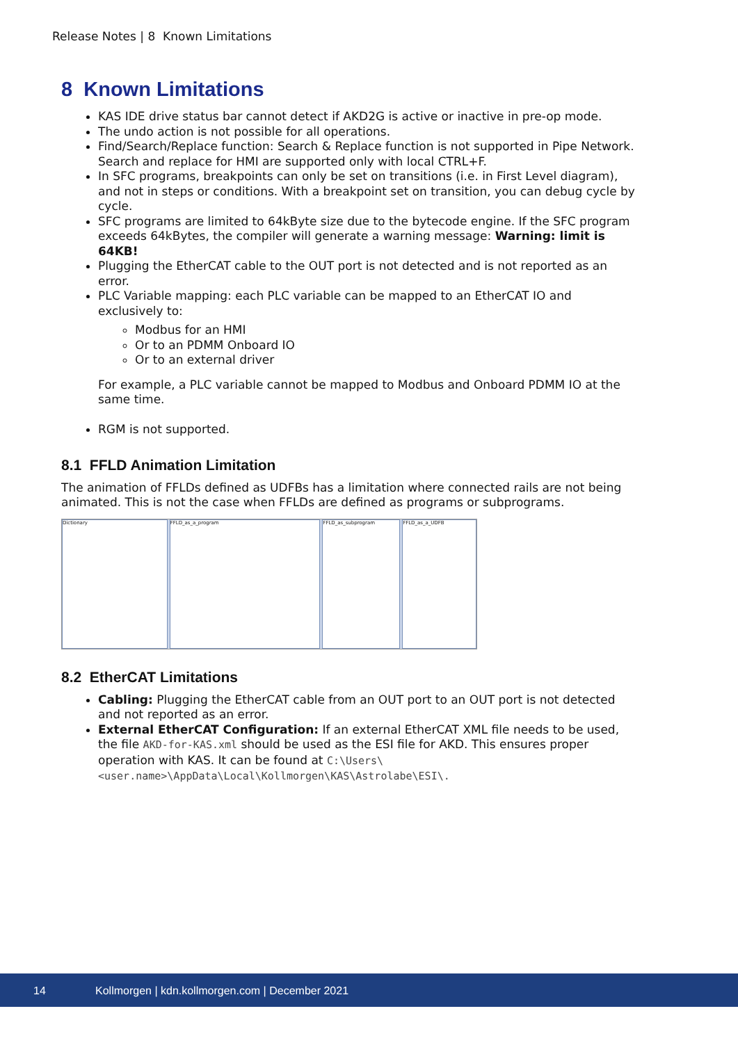Release Notes | 8 Known Limitations
8 Known Limitations
KAS IDE drive status bar cannot detect if AKD2G is active or inactive in pre-op mode.
The undo action is not possible for all operations.
Find/Search/Replace function: Search & Replace function is not supported in Pipe Network. Search and replace for HMI are supported only with local CTRL+F.
In SFC programs, breakpoints can only be set on transitions (i.e. in First Level diagram), and not in steps or conditions. With a breakpoint set on transition, you can debug cycle by cycle.
SFC programs are limited to 64kByte size due to the bytecode engine. If the SFC program exceeds 64kBytes, the compiler will generate a warning message: Warning: limit is 64KB!
Plugging the EtherCAT cable to the OUT port is not detected and is not reported as an error.
PLC Variable mapping: each PLC variable can be mapped to an EtherCAT IO and exclusively to:
Modbus for an HMI
Or to an PDMM Onboard IO
Or to an external driver
For example, a PLC variable cannot be mapped to Modbus and Onboard PDMM IO at the same time.
RGM is not supported.
8.1 FFLD Animation Limitation
The animation of FFLDs defined as UDFBs has a limitation where connected rails are not being animated. This is not the case when FFLDs are defined as programs or subprograms.
Dictionary FFLD_as_a_program FFLD_as_subprogram FFLD_as_a_UDFB
8.2 EtherCAT Limitations
Cabling: Plugging the EtherCAT cable from an OUT port to an OUT port is not detected and not reported as an error.
External EtherCAT Configuration: If an external EtherCAT XML file needs to be used, the file AKD-for-KAS.xml should be used as the ESI file for AKD. This ensures proper operation with KAS. It can be found at C:\Users\<user.name>\AppData\Local\Kollmorgen\KAS\Astrolabe\ESI\.
14 Kollmorgen | kdn.kollmorgen.com | December 2021